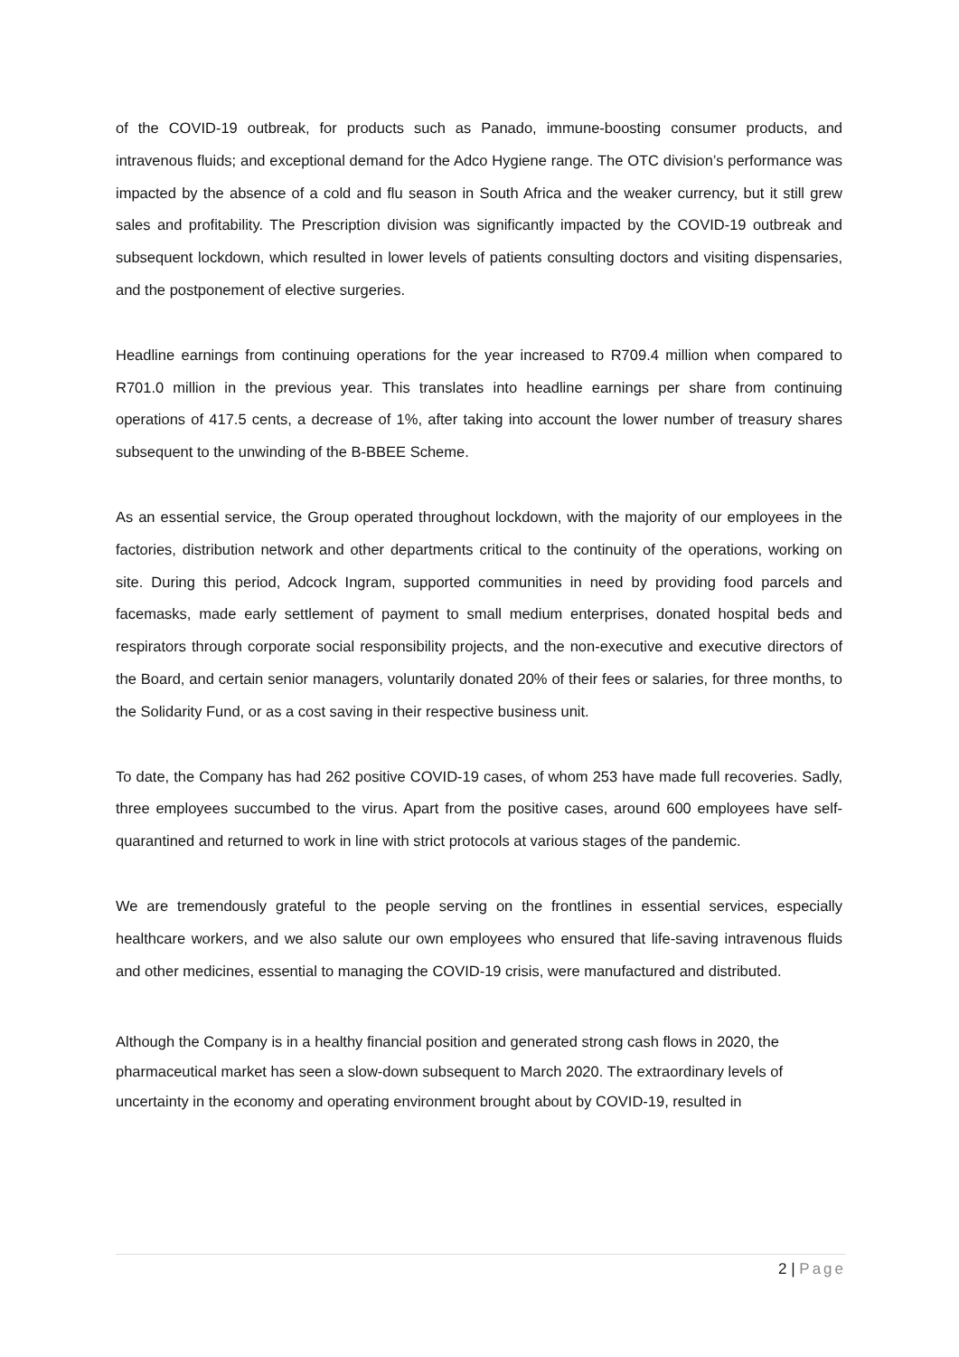of the COVID-19 outbreak, for products such as Panado, immune-boosting consumer products, and intravenous fluids; and exceptional demand for the Adco Hygiene range. The OTC division’s performance was impacted by the absence of a cold and flu season in South Africa and the weaker currency, but it still grew sales and profitability. The Prescription division was significantly impacted by the COVID-19 outbreak and subsequent lockdown, which resulted in lower levels of patients consulting doctors and visiting dispensaries, and the postponement of elective surgeries.
Headline earnings from continuing operations for the year increased to R709.4 million when compared to R701.0 million in the previous year. This translates into headline earnings per share from continuing operations of 417.5 cents, a decrease of 1%, after taking into account the lower number of treasury shares subsequent to the unwinding of the B-BBEE Scheme.
As an essential service, the Group operated throughout lockdown, with the majority of our employees in the factories, distribution network and other departments critical to the continuity of the operations, working on site. During this period, Adcock Ingram, supported communities in need by providing food parcels and facemasks, made early settlement of payment to small medium enterprises, donated hospital beds and respirators through corporate social responsibility projects, and the non-executive and executive directors of the Board, and certain senior managers, voluntarily donated 20% of their fees or salaries, for three months, to the Solidarity Fund, or as a cost saving in their respective business unit.
To date, the Company has had 262 positive COVID-19 cases, of whom 253 have made full recoveries. Sadly, three employees succumbed to the virus. Apart from the positive cases, around 600 employees have self-quarantined and returned to work in line with strict protocols at various stages of the pandemic.
We are tremendously grateful to the people serving on the frontlines in essential services, especially healthcare workers, and we also salute our own employees who ensured that life-saving intravenous fluids and other medicines, essential to managing the COVID-19 crisis, were manufactured and distributed.
Although the Company is in a healthy financial position and generated strong cash flows in 2020, the pharmaceutical market has seen a slow-down subsequent to March 2020. The extraordinary levels of uncertainty in the economy and operating environment brought about by COVID-19, resulted in
2 | Page